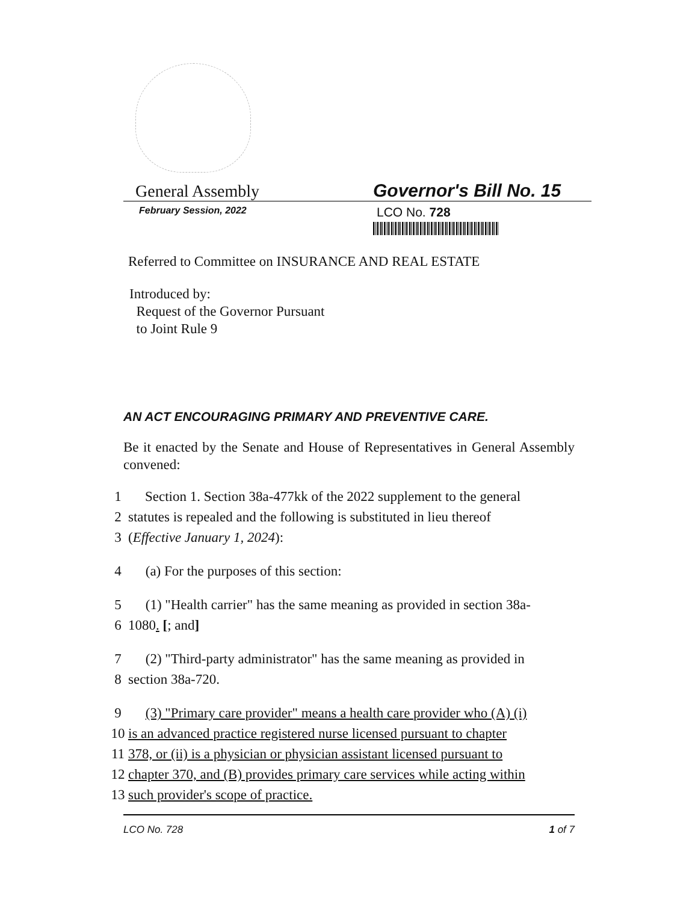General Assembly
Governor's Bill No. 15
February Session, 2022
LCO No. 728
Referred to Committee on INSURANCE AND REAL ESTATE
Introduced by:
Request of the Governor Pursuant
to Joint Rule 9
AN ACT ENCOURAGING PRIMARY AND PREVENTIVE CARE.
Be it enacted by the Senate and House of Representatives in General Assembly convened:
1 Section 1. Section 38a-477kk of the 2022 supplement to the general
2 statutes is repealed and the following is substituted in lieu thereof
3 (Effective January 1, 2024):
4 (a) For the purposes of this section:
5 (1) "Health carrier" has the same meaning as provided in section 38a-
6 1080. [; and]
7 (2) "Third-party administrator" has the same meaning as provided in
8 section 38a-720.
9 (3) "Primary care provider" means a health care provider who (A) (i)
10 is an advanced practice registered nurse licensed pursuant to chapter
11 378, or (ii) is a physician or physician assistant licensed pursuant to
12 chapter 370, and (B) provides primary care services while acting within
13 such provider's scope of practice.
LCO No. 728 1 of 7